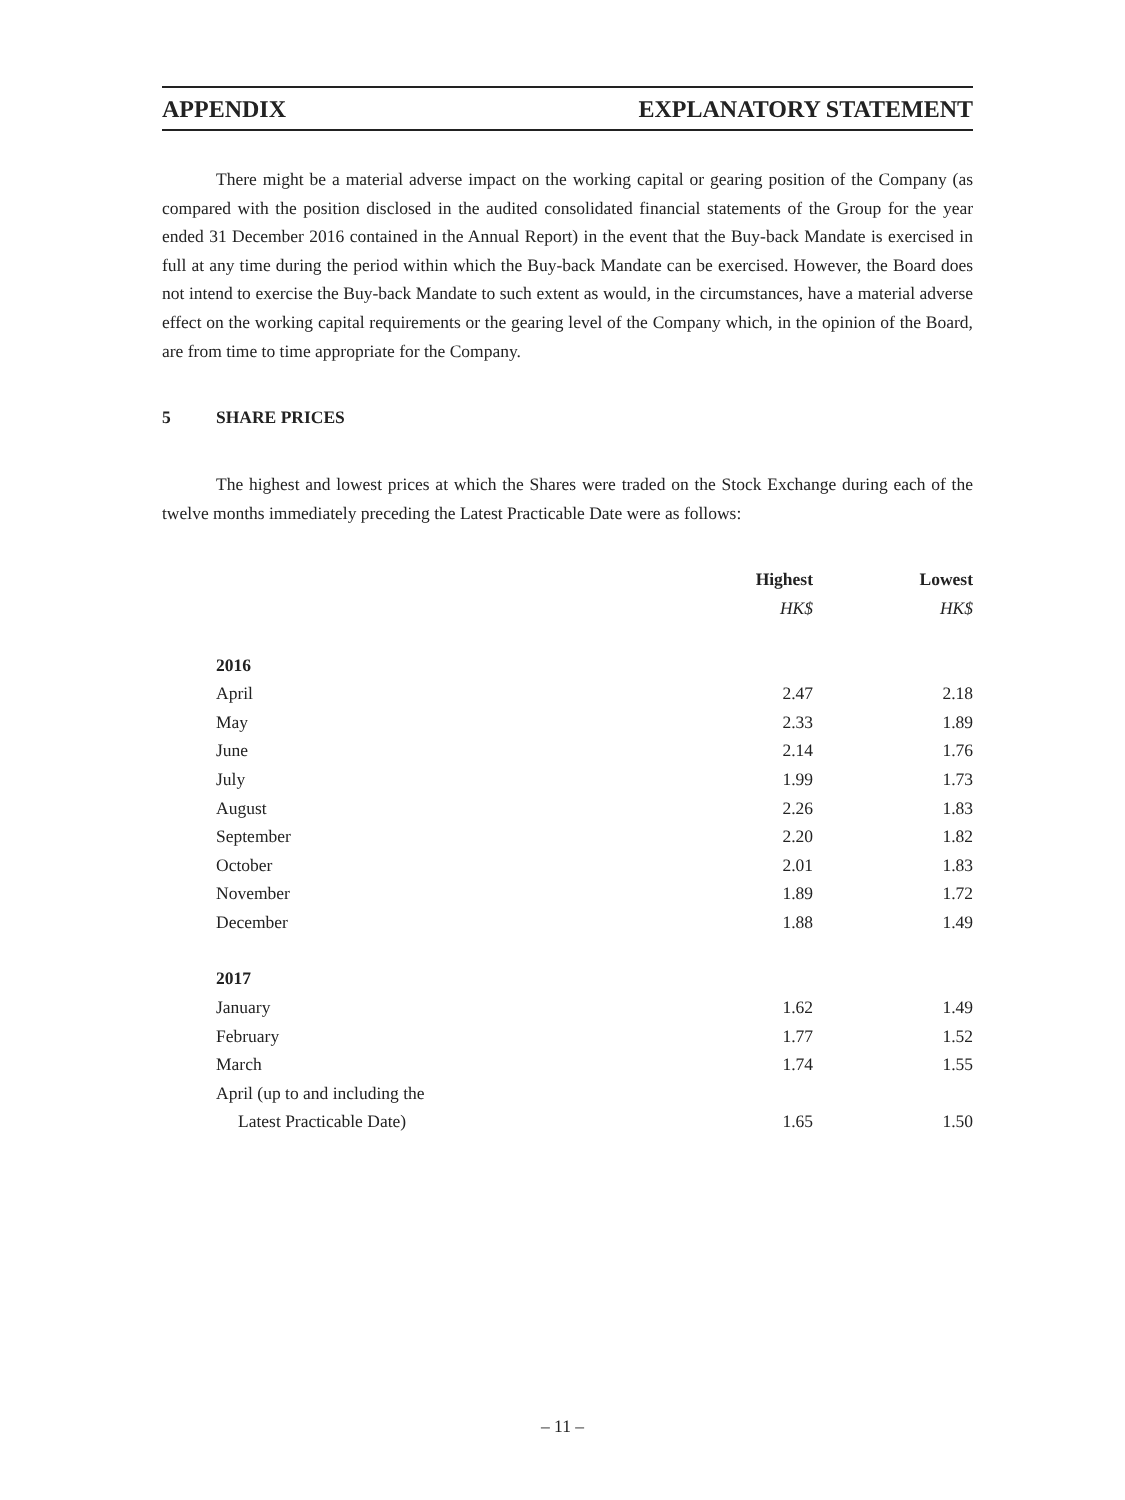APPENDIX EXPLANATORY STATEMENT
There might be a material adverse impact on the working capital or gearing position of the Company (as compared with the position disclosed in the audited consolidated financial statements of the Group for the year ended 31 December 2016 contained in the Annual Report) in the event that the Buy-back Mandate is exercised in full at any time during the period within which the Buy-back Mandate can be exercised. However, the Board does not intend to exercise the Buy-back Mandate to such extent as would, in the circumstances, have a material adverse effect on the working capital requirements or the gearing level of the Company which, in the opinion of the Board, are from time to time appropriate for the Company.
5 SHARE PRICES
The highest and lowest prices at which the Shares were traded on the Stock Exchange during each of the twelve months immediately preceding the Latest Practicable Date were as follows:
| | Highest | Lowest |
| --- | --- | --- |
| | HK$ | HK$ |
| 2016 | | |
| April | 2.47 | 2.18 |
| May | 2.33 | 1.89 |
| June | 2.14 | 1.76 |
| July | 1.99 | 1.73 |
| August | 2.26 | 1.83 |
| September | 2.20 | 1.82 |
| October | 2.01 | 1.83 |
| November | 1.89 | 1.72 |
| December | 1.88 | 1.49 |
| 2017 | | |
| January | 1.62 | 1.49 |
| February | 1.77 | 1.52 |
| March | 1.74 | 1.55 |
| April (up to and including the | | |
| Latest Practicable Date) | 1.65 | 1.50 |
– 11 –